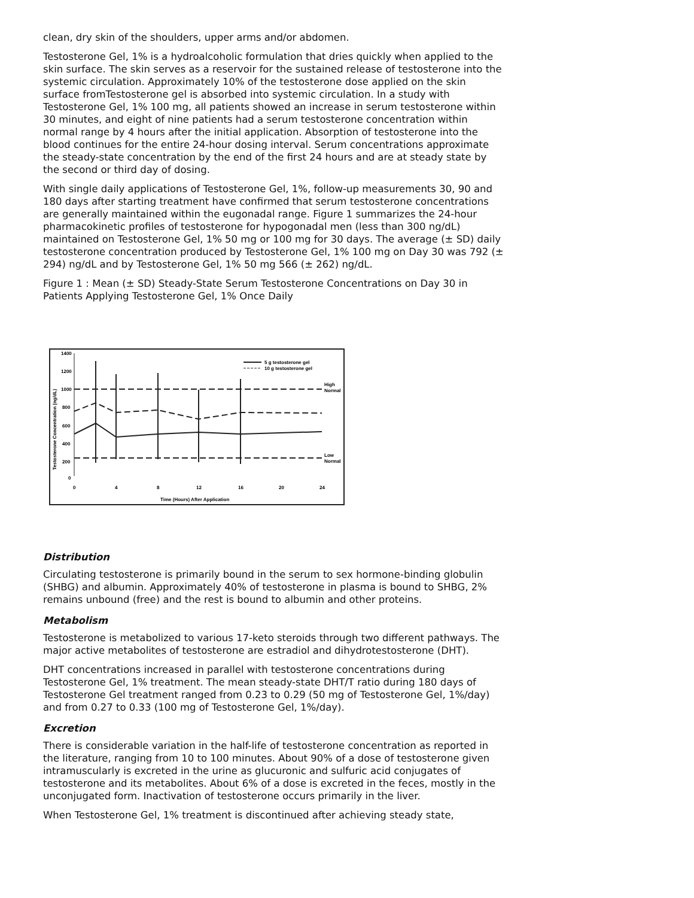clean, dry skin of the shoulders, upper arms and/or abdomen.
Testosterone Gel, 1% is a hydroalcoholic formulation that dries quickly when applied to the skin surface. The skin serves as a reservoir for the sustained release of testosterone into the systemic circulation. Approximately 10% of the testosterone dose applied on the skin surface fromTestosterone gel is absorbed into systemic circulation. In a study with Testosterone Gel, 1% 100 mg, all patients showed an increase in serum testosterone within 30 minutes, and eight of nine patients had a serum testosterone concentration within normal range by 4 hours after the initial application. Absorption of testosterone into the blood continues for the entire 24-hour dosing interval. Serum concentrations approximate the steady-state concentration by the end of the first 24 hours and are at steady state by the second or third day of dosing.
With single daily applications of Testosterone Gel, 1%, follow-up measurements 30, 90 and 180 days after starting treatment have confirmed that serum testosterone concentrations are generally maintained within the eugonadal range. Figure 1 summarizes the 24-hour pharmacokinetic profiles of testosterone for hypogonadal men (less than 300 ng/dL) maintained on Testosterone Gel, 1% 50 mg or 100 mg for 30 days. The average (± SD) daily testosterone concentration produced by Testosterone Gel, 1% 100 mg on Day 30 was 792 (± 294) ng/dL and by Testosterone Gel, 1% 50 mg 566 (± 262) ng/dL.
Figure 1 : Mean (± SD) Steady-State Serum Testosterone Concentrations on Day 30 in Patients Applying Testosterone Gel, 1% Once Daily
1400
1200
1000
800
600
400
200
0
Testosterone Concentration (ng/dL)
High
Normal
Low
Normal
5 g testosterone gel
10 g testosterone gel
0
4
8
12
16
20
24
Time (Hours) After Application
Distribution
Circulating testosterone is primarily bound in the serum to sex hormone-binding globulin (SHBG) and albumin. Approximately 40% of testosterone in plasma is bound to SHBG, 2% remains unbound (free) and the rest is bound to albumin and other proteins.
Metabolism
Testosterone is metabolized to various 17-keto steroids through two different pathways. The major active metabolites of testosterone are estradiol and dihydrotestosterone (DHT).
DHT concentrations increased in parallel with testosterone concentrations during Testosterone Gel, 1% treatment. The mean steady-state DHT/T ratio during 180 days of Testosterone Gel treatment ranged from 0.23 to 0.29 (50 mg of Testosterone Gel, 1%/day) and from 0.27 to 0.33 (100 mg of Testosterone Gel, 1%/day).
Excretion
There is considerable variation in the half-life of testosterone concentration as reported in the literature, ranging from 10 to 100 minutes. About 90% of a dose of testosterone given intramuscularly is excreted in the urine as glucuronic and sulfuric acid conjugates of testosterone and its metabolites. About 6% of a dose is excreted in the feces, mostly in the unconjugated form. Inactivation of testosterone occurs primarily in the liver.
When Testosterone Gel, 1% treatment is discontinued after achieving steady state,